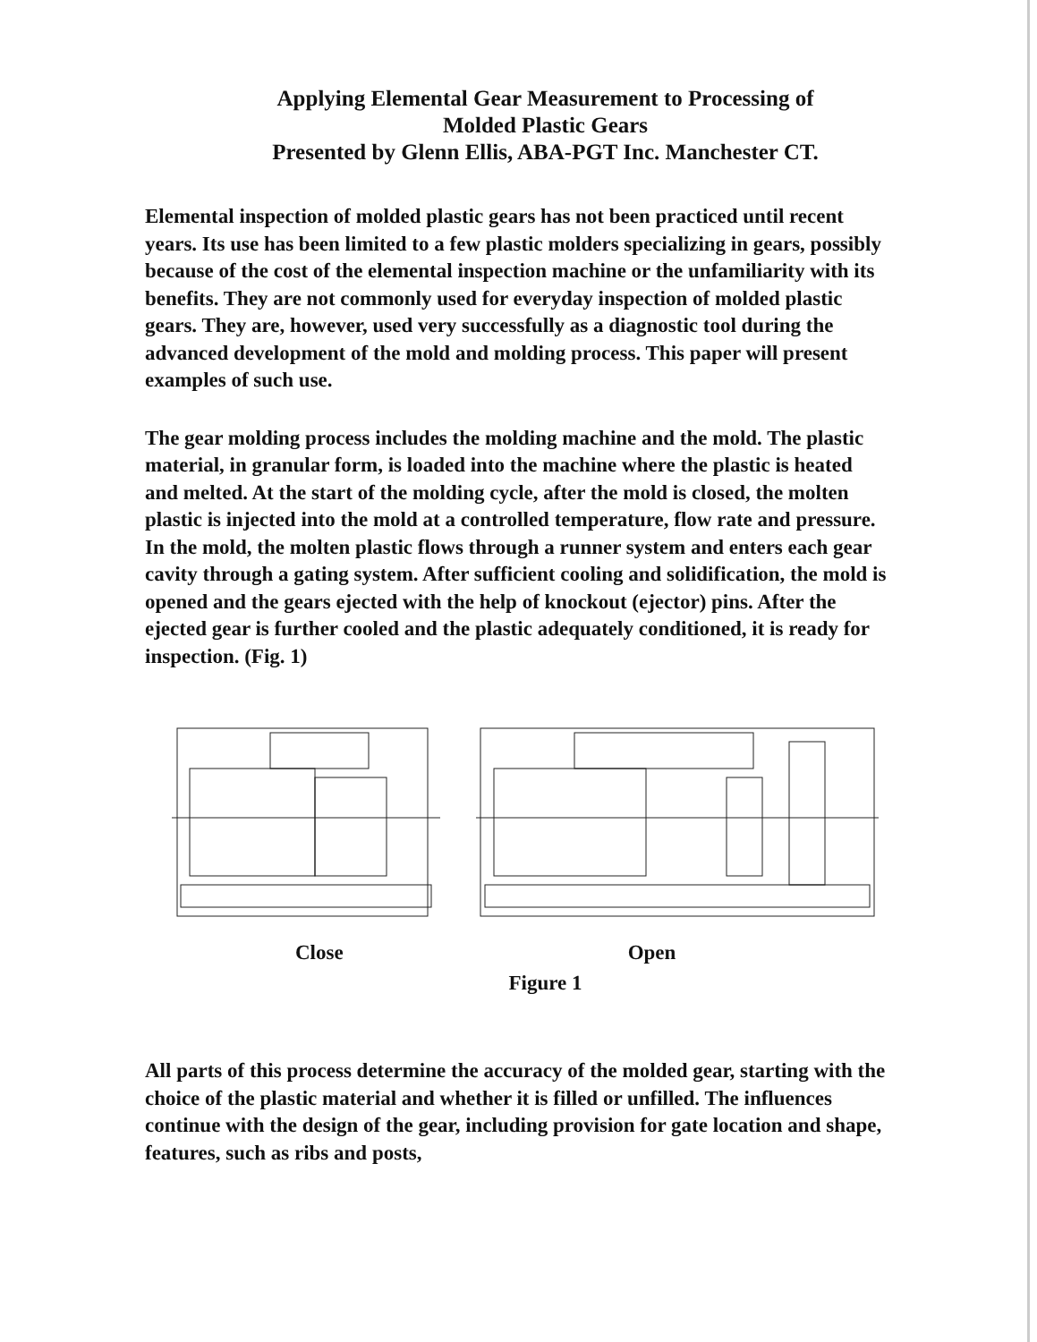Applying Elemental Gear Measurement to Processing of
Molded Plastic Gears
Presented by Glenn Ellis, ABA-PGT Inc. Manchester CT.
Elemental inspection of molded plastic gears has not been practiced until recent years. Its use has been limited to a few plastic molders specializing in gears, possibly because of the cost of the elemental inspection machine or the unfamiliarity with its benefits. They are not commonly used for everyday inspection of molded plastic gears. They are, however, used very successfully as a diagnostic tool during the advanced development of the mold and molding process. This paper will present examples of such use.
The gear molding process includes the molding machine and the mold. The plastic material, in granular form, is loaded into the machine where the plastic is heated and melted. At the start of the molding cycle, after the mold is closed, the molten plastic is injected into the mold at a controlled temperature, flow rate and pressure. In the mold, the molten plastic flows through a runner system and enters each gear cavity through a gating system. After sufficient cooling and solidification, the mold is opened and the gears ejected with the help of knockout (ejector) pins. After the ejected gear is further cooled and the plastic adequately conditioned, it is ready for inspection. (Fig. 1)
Close Open
Figure 1
All parts of this process determine the accuracy of the molded gear, starting with the choice of the plastic material and whether it is filled or unfilled. The influences continue with the design of the gear, including provision for gate location and shape, features, such as ribs and posts,